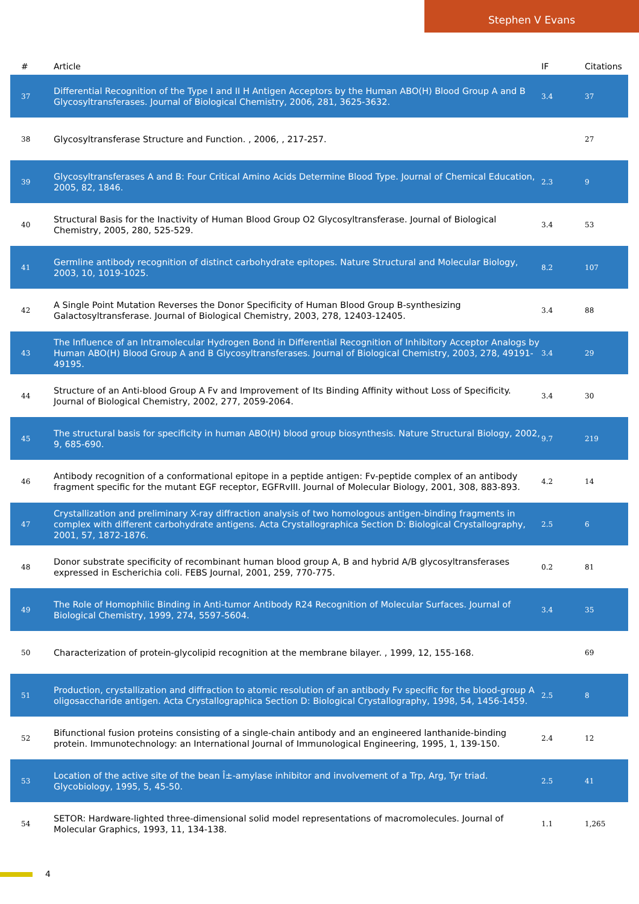Stephen V Evans
| # | Article | IF | Citations |
| --- | --- | --- | --- |
| 37 | Differential Recognition of the Type I and II H Antigen Acceptors by the Human ABO(H) Blood Group A and B Glycosyltransferases. Journal of Biological Chemistry, 2006, 281, 3625-3632. | 3.4 | 37 |
| 38 | Glycosyltransferase Structure and Function. , 2006, , 217-257. | | 27 |
| 39 | Glycosyltransferases A and B: Four Critical Amino Acids Determine Blood Type. Journal of Chemical Education, 2005, 82, 1846. | 2.3 | 9 |
| 40 | Structural Basis for the Inactivity of Human Blood Group O2 Glycosyltransferase. Journal of Biological Chemistry, 2005, 280, 525-529. | 3.4 | 53 |
| 41 | Germline antibody recognition of distinct carbohydrate epitopes. Nature Structural and Molecular Biology, 2003, 10, 1019-1025. | 8.2 | 107 |
| 42 | A Single Point Mutation Reverses the Donor Specificity of Human Blood Group B-synthesizing Galactosyltransferase. Journal of Biological Chemistry, 2003, 278, 12403-12405. | 3.4 | 88 |
| 43 | The Influence of an Intramolecular Hydrogen Bond in Differential Recognition of Inhibitory Acceptor Analogs by Human ABO(H) Blood Group A and B Glycosyltransferases. Journal of Biological Chemistry, 2003, 278, 49191-49195. | 3.4 | 29 |
| 44 | Structure of an Anti-blood Group A Fv and Improvement of Its Binding Affinity without Loss of Specificity. Journal of Biological Chemistry, 2002, 277, 2059-2064. | 3.4 | 30 |
| 45 | The structural basis for specificity in human ABO(H) blood group biosynthesis. Nature Structural Biology, 2002, 9, 685-690. | 9.7 | 219 |
| 46 | Antibody recognition of a conformational epitope in a peptide antigen: Fv-peptide complex of an antibody fragment specific for the mutant EGF receptor, EGFRvIII. Journal of Molecular Biology, 2001, 308, 883-893. | 4.2 | 14 |
| 47 | Crystallization and preliminary X-ray diffraction analysis of two homologous antigen-binding fragments in complex with different carbohydrate antigens. Acta Crystallographica Section D: Biological Crystallography, 2001, 57, 1872-1876. | 2.5 | 6 |
| 48 | Donor substrate specificity of recombinant human blood group A, B and hybrid A/B glycosyltransferases expressed in Escherichia coli. FEBS Journal, 2001, 259, 770-775. | 0.2 | 81 |
| 49 | The Role of Homophilic Binding in Anti-tumor Antibody R24 Recognition of Molecular Surfaces. Journal of Biological Chemistry, 1999, 274, 5597-5604. | 3.4 | 35 |
| 50 | Characterization of protein-glycolipid recognition at the membrane bilayer. , 1999, 12, 155-168. | | 69 |
| 51 | Production, crystallization and diffraction to atomic resolution of an antibody Fv specific for the blood-group A oligosaccharide antigen. Acta Crystallographica Section D: Biological Crystallography, 1998, 54, 1456-1459. | 2.5 | 8 |
| 52 | Bifunctional fusion proteins consisting of a single-chain antibody and an engineered lanthanide-binding protein. Immunotechnology: an International Journal of Immunological Engineering, 1995, 1, 139-150. | 2.4 | 12 |
| 53 | Location of the active site of the bean Î±-amylase inhibitor and involvement of a Trp, Arg, Tyr triad. Glycobiology, 1995, 5, 45-50. | 2.5 | 41 |
| 54 | SETOR: Hardware-lighted three-dimensional solid model representations of macromolecules. Journal of Molecular Graphics, 1993, 11, 134-138. | 1.1 | 1,265 |
4